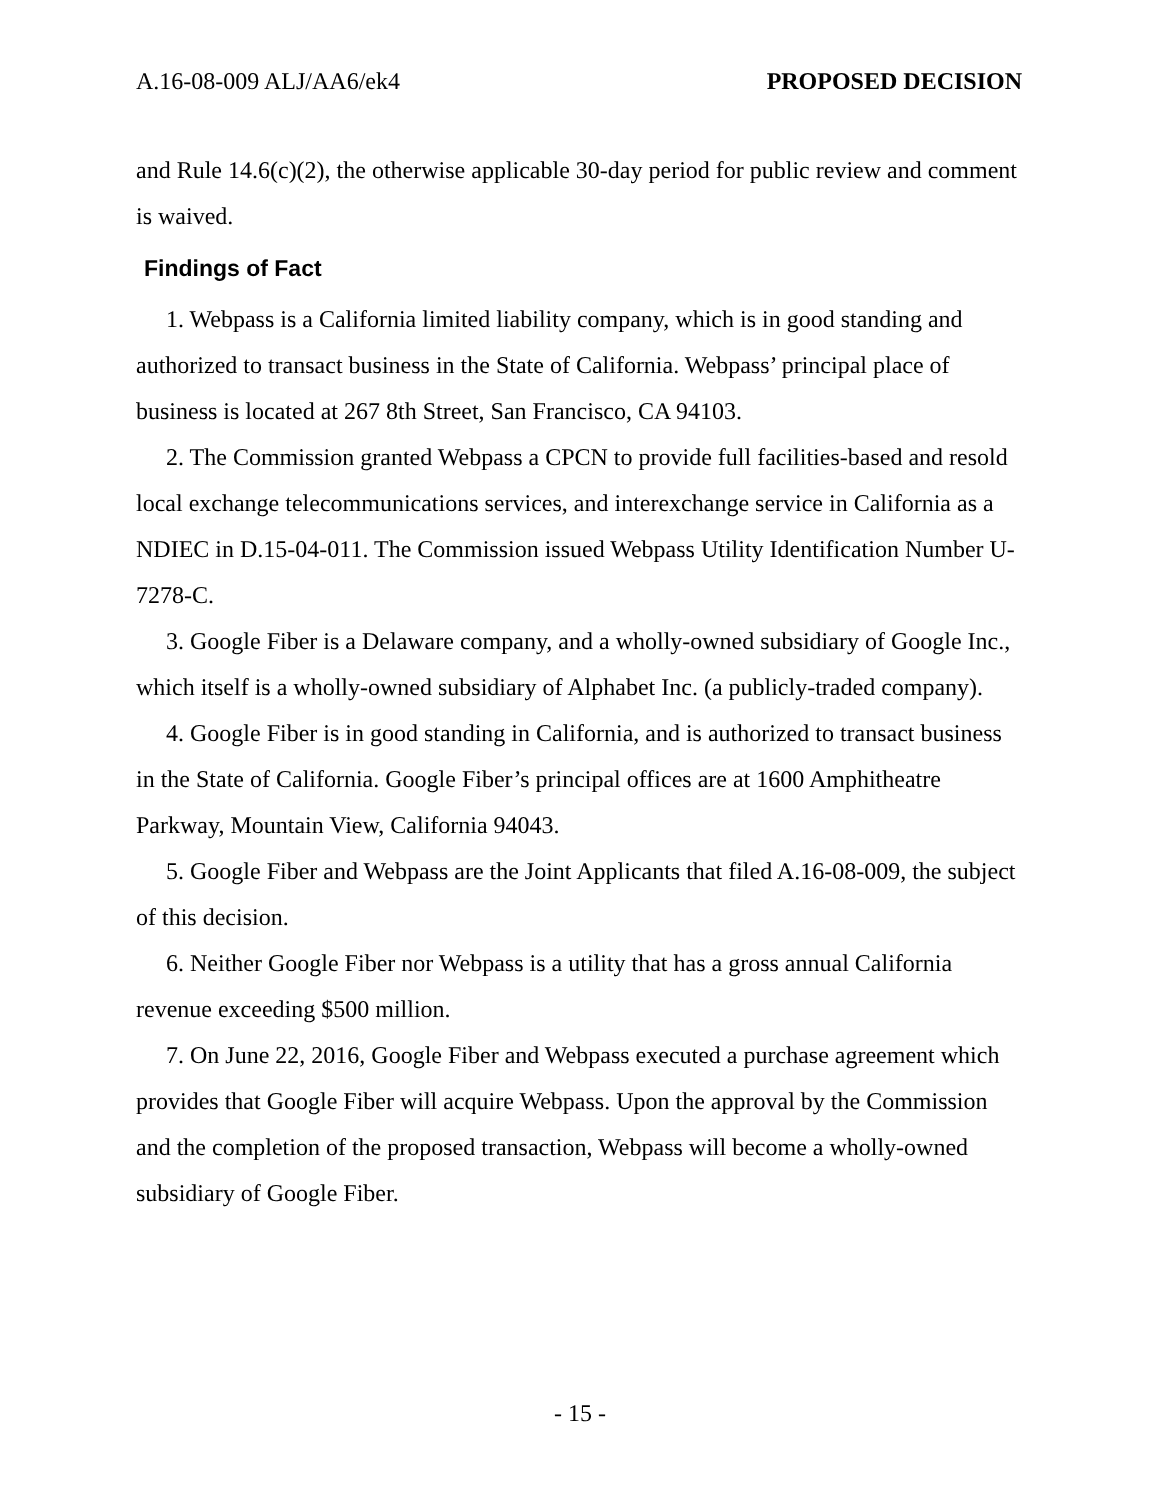A.16-08-009 ALJ/AA6/ek4 PROPOSED DECISION
and Rule 14.6(c)(2), the otherwise applicable 30-day period for public review and comment is waived.
Findings of Fact
1. Webpass is a California limited liability company, which is in good standing and authorized to transact business in the State of California. Webpass’ principal place of business is located at 267 8th Street, San Francisco, CA 94103.
2. The Commission granted Webpass a CPCN to provide full facilities-based and resold local exchange telecommunications services, and interexchange service in California as a NDIEC in D.15-04-011. The Commission issued Webpass Utility Identification Number U-7278-C.
3. Google Fiber is a Delaware company, and a wholly-owned subsidiary of Google Inc., which itself is a wholly-owned subsidiary of Alphabet Inc. (a publicly-traded company).
4. Google Fiber is in good standing in California, and is authorized to transact business in the State of California. Google Fiber’s principal offices are at 1600 Amphitheatre Parkway, Mountain View, California 94043.
5. Google Fiber and Webpass are the Joint Applicants that filed A.16-08-009, the subject of this decision.
6. Neither Google Fiber nor Webpass is a utility that has a gross annual California revenue exceeding $500 million.
7. On June 22, 2016, Google Fiber and Webpass executed a purchase agreement which provides that Google Fiber will acquire Webpass. Upon the approval by the Commission and the completion of the proposed transaction, Webpass will become a wholly-owned subsidiary of Google Fiber.
- 15 -